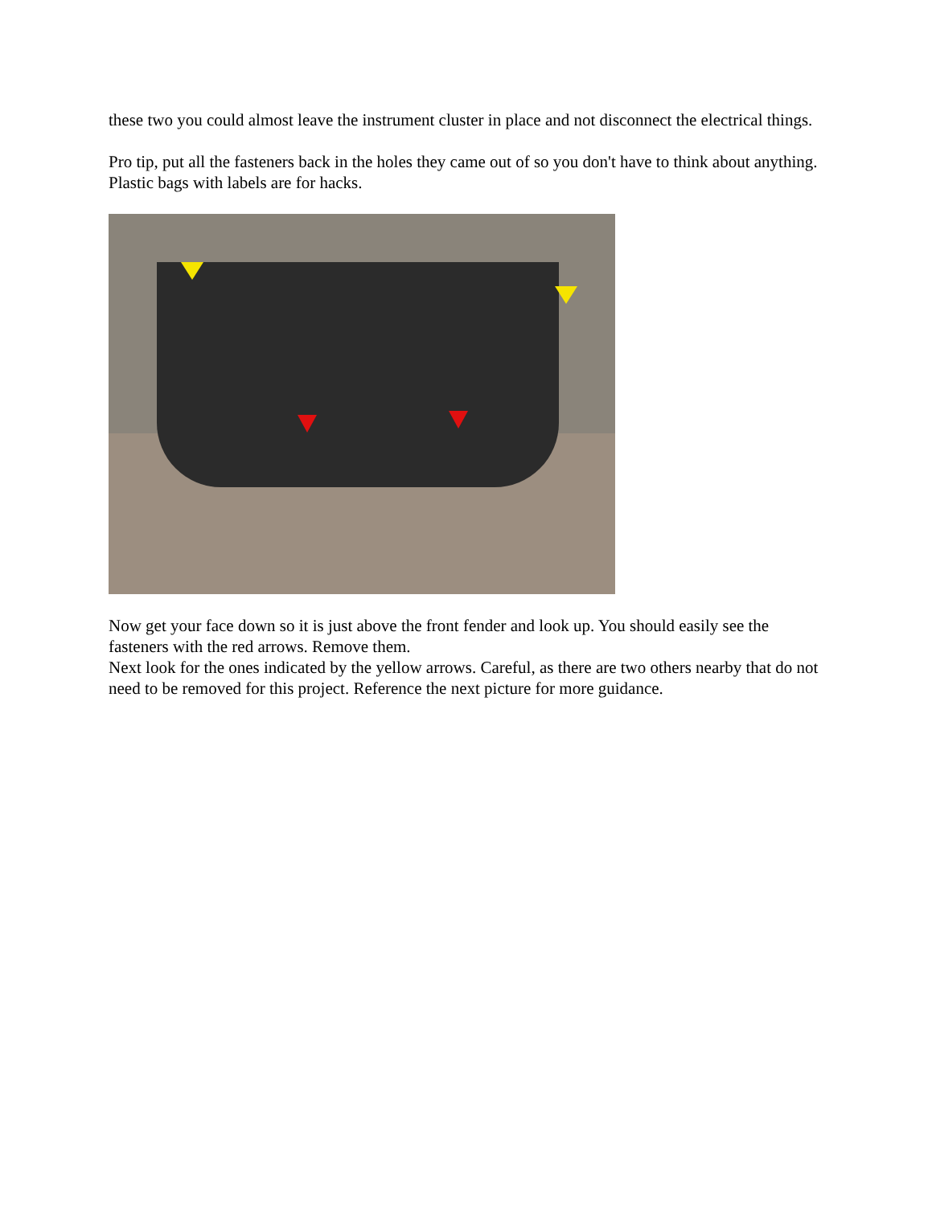these two you could almost leave the instrument cluster in place and not disconnect the electrical things.
Pro tip, put all the fasteners back in the holes they came out of so you don't have to think about anything. Plastic bags with labels are for hacks.
Now get your face down so it is just above the front fender and look up. You should easily see the fasteners with the red arrows. Remove them.
Next look for the ones indicated by the yellow arrows. Careful, as there are two others nearby that do not need to be removed for this project. Reference the next picture for more guidance.